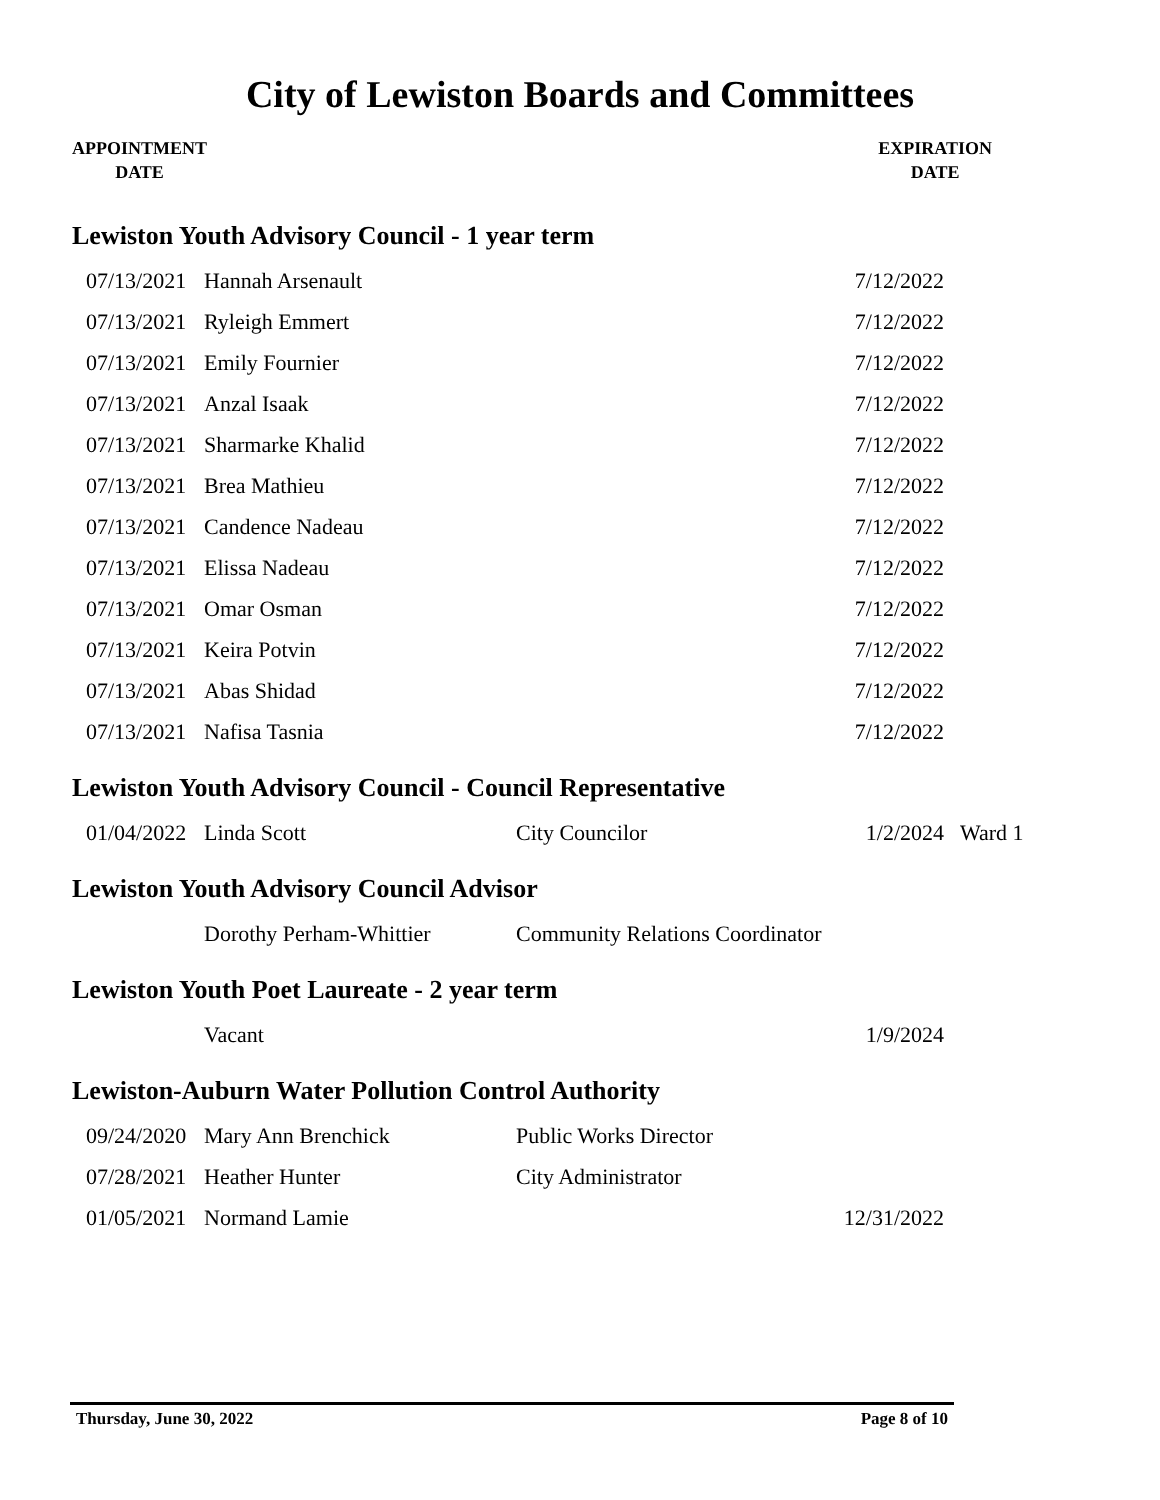City of Lewiston Boards and Committees
APPOINTMENT
DATE
EXPIRATION
DATE
Lewiston Youth Advisory Council - 1 year term
| 07/13/2021 | Hannah Arsenault | | 7/12/2022 |
| 07/13/2021 | Ryleigh Emmert | | 7/12/2022 |
| 07/13/2021 | Emily Fournier | | 7/12/2022 |
| 07/13/2021 | Anzal Isaak | | 7/12/2022 |
| 07/13/2021 | Sharmarke Khalid | | 7/12/2022 |
| 07/13/2021 | Brea Mathieu | | 7/12/2022 |
| 07/13/2021 | Candence Nadeau | | 7/12/2022 |
| 07/13/2021 | Elissa Nadeau | | 7/12/2022 |
| 07/13/2021 | Omar Osman | | 7/12/2022 |
| 07/13/2021 | Keira Potvin | | 7/12/2022 |
| 07/13/2021 | Abas Shidad | | 7/12/2022 |
| 07/13/2021 | Nafisa Tasnia | | 7/12/2022 |
Lewiston Youth Advisory Council - Council Representative
| 01/04/2022 | Linda Scott | City Councilor | 1/2/2024 | Ward 1 |
Lewiston Youth Advisory Council Advisor
| | Dorothy Perham-Whittier | Community Relations Coordinator | |
Lewiston Youth Poet Laureate - 2 year term
| | Vacant | | 1/9/2024 |
Lewiston-Auburn Water Pollution Control Authority
| 09/24/2020 | Mary Ann Brenchick | Public Works Director | |
| 07/28/2021 | Heather Hunter | City Administrator | |
| 01/05/2021 | Normand Lamie | | 12/31/2022 |
Thursday, June 30, 2022 Page 8 of 10